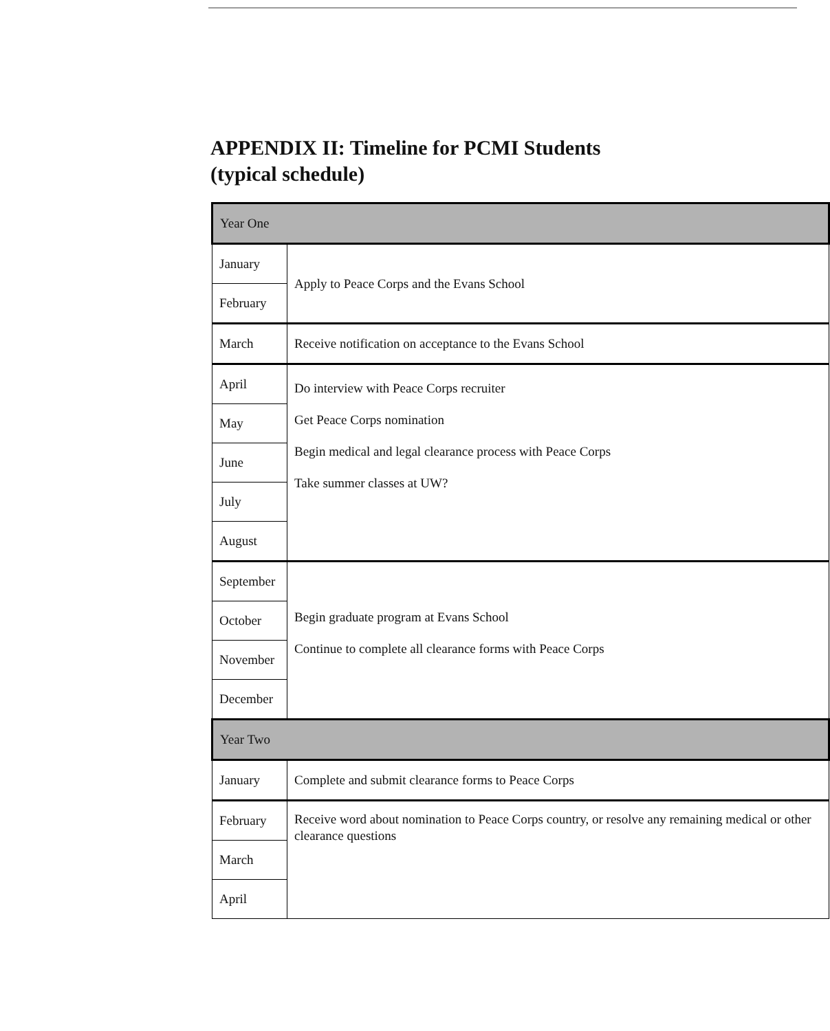APPENDIX II: Timeline for PCMI Students
(typical schedule)
| Year One | |
| January | Apply to Peace Corps and the Evans School |
| February | |
| March | Receive notification on acceptance to the Evans School |
| April | Do interview with Peace Corps recruiter Get Peace Corps nomination Begin medical and legal clearance process with Peace Corps Take summer classes at UW? |
| May | |
| June | |
| July | |
| August | |
| September | Begin graduate program at Evans School Continue to complete all clearance forms with Peace Corps |
| October | |
| November | |
| December | |
| Year Two | |
| January | Complete and submit clearance forms to Peace Corps |
| February | Receive word about nomination to Peace Corps country, or resolve any remaining medical or other clearance questions |
| March | |
| April | |